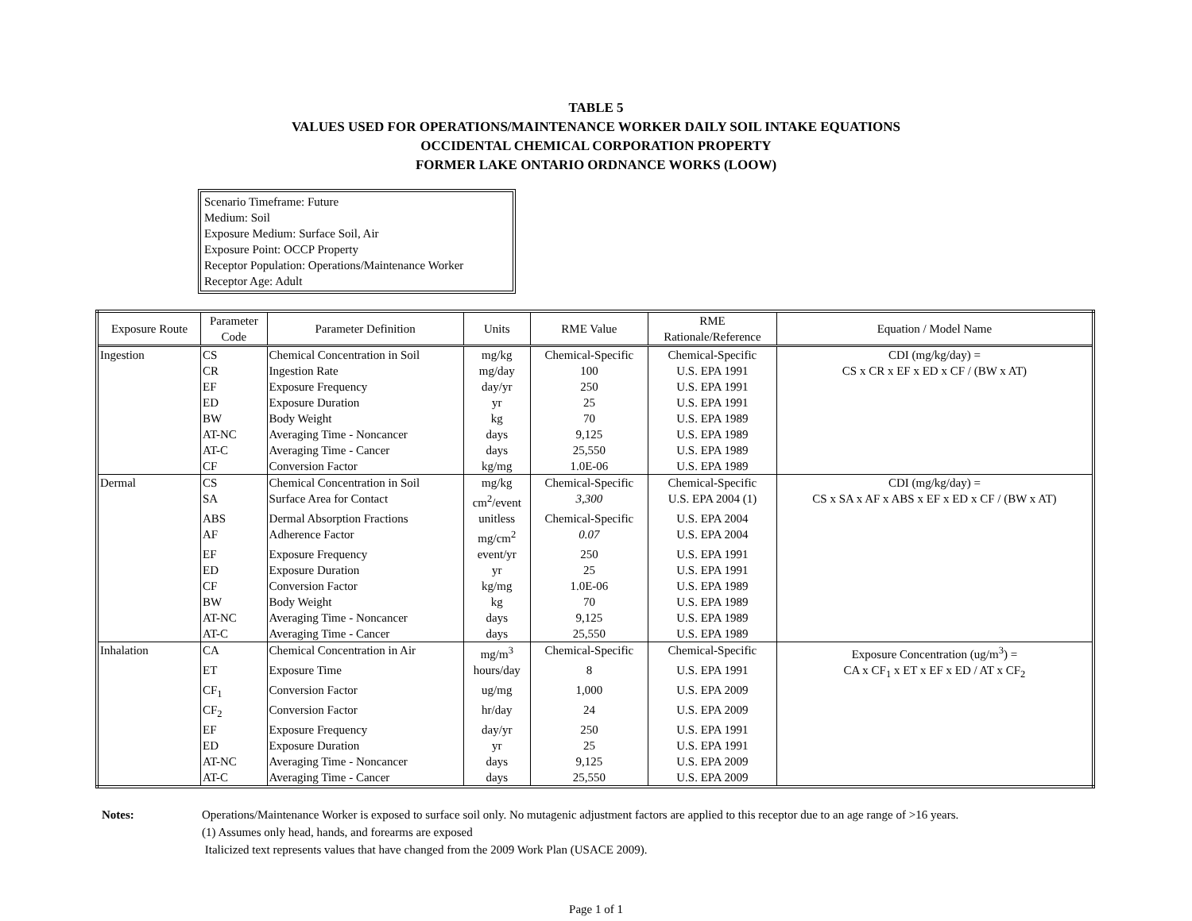TABLE 5
VALUES USED FOR OPERATIONS/MAINTENANCE WORKER DAILY SOIL INTAKE EQUATIONS
OCCIDENTAL CHEMICAL CORPORATION PROPERTY
FORMER LAKE ONTARIO ORDNANCE WORKS (LOOW)
Scenario Timeframe: Future
Medium: Soil
Exposure Medium: Surface Soil, Air
Exposure Point: OCCP Property
Receptor Population: Operations/Maintenance Worker
Receptor Age: Adult
| Exposure Route | Parameter Code | Parameter Definition | Units | RME Value | RME Rationale/Reference | Equation / Model Name |
| --- | --- | --- | --- | --- | --- | --- |
| Ingestion | CS | Chemical Concentration in Soil | mg/kg | Chemical-Specific | Chemical-Specific | CDI (mg/kg/day) = |
| | CR | Ingestion Rate | mg/day | 100 | U.S. EPA 1991 | CS x CR x EF x ED x CF / (BW x AT) |
| | EF | Exposure Frequency | day/yr | 250 | U.S. EPA 1991 | |
| | ED | Exposure Duration | yr | 25 | U.S. EPA 1991 | |
| | BW | Body Weight | kg | 70 | U.S. EPA 1989 | |
| | AT-NC | Averaging Time - Noncancer | days | 9,125 | U.S. EPA 1989 | |
| | AT-C | Averaging Time - Cancer | days | 25,550 | U.S. EPA 1989 | |
| | CF | Conversion Factor | kg/mg | 1.0E-06 | U.S. EPA 1989 | |
| Dermal | CS | Chemical Concentration in Soil | mg/kg | Chemical-Specific | Chemical-Specific | CDI (mg/kg/day) = |
| | SA | Surface Area for Contact | cm<sup>2</sup>/event | 3,300 | U.S. EPA 2004 (1) | CS x SA x AF x ABS x EF x ED x CF / (BW x AT) |
| | ABS | Dermal Absorption Fractions | unitless | Chemical-Specific | U.S. EPA 2004 | |
| | AF | Adherence Factor | mg/cm<sup>2</sup> | 0.07 | U.S. EPA 2004 | |
| | EF | Exposure Frequency | event/yr | 250 | U.S. EPA 1991 | |
| | ED | Exposure Duration | yr | 25 | U.S. EPA 1991 | |
| | CF | Conversion Factor | kg/mg | 1.0E-06 | U.S. EPA 1989 | |
| | BW | Body Weight | kg | 70 | U.S. EPA 1989 | |
| | AT-NC | Averaging Time - Noncancer | days | 9,125 | U.S. EPA 1989 | |
| | AT-C | Averaging Time - Cancer | days | 25,550 | U.S. EPA 1989 | |
| Inhalation | CA | Chemical Concentration in Air | mg/m<sup>3</sup> | Chemical-Specific | Chemical-Specific | Exposure Concentration (ug/m<sup>3</sup>) = |
| | ET | Exposure Time | hours/day | 8 | U.S. EPA 1991 | CA x CF<sub>1</sub> x ET x EF x ED / AT x CF<sub>2</sub> |
| | CF<sub>1</sub> | Conversion Factor | ug/mg | 1,000 | U.S. EPA 2009 | |
| | CF<sub>2</sub> | Conversion Factor | hr/day | 24 | U.S. EPA 2009 | |
| | EF | Exposure Frequency | day/yr | 250 | U.S. EPA 1991 | |
| | ED | Exposure Duration | yr | 25 | U.S. EPA 1991 | |
| | AT-NC | Averaging Time - Noncancer | days | 9,125 | U.S. EPA 2009 | |
| | AT-C | Averaging Time - Cancer | days | 25,550 | U.S. EPA 2009 | |
Notes: Operations/Maintenance Worker is exposed to surface soil only. No mutagenic adjustment factors are applied to this receptor due to an age range of >16 years.
(1) Assumes only head, hands, and forearms are exposed
Italicized text represents values that have changed from the 2009 Work Plan (USACE 2009).
Page 1 of 1